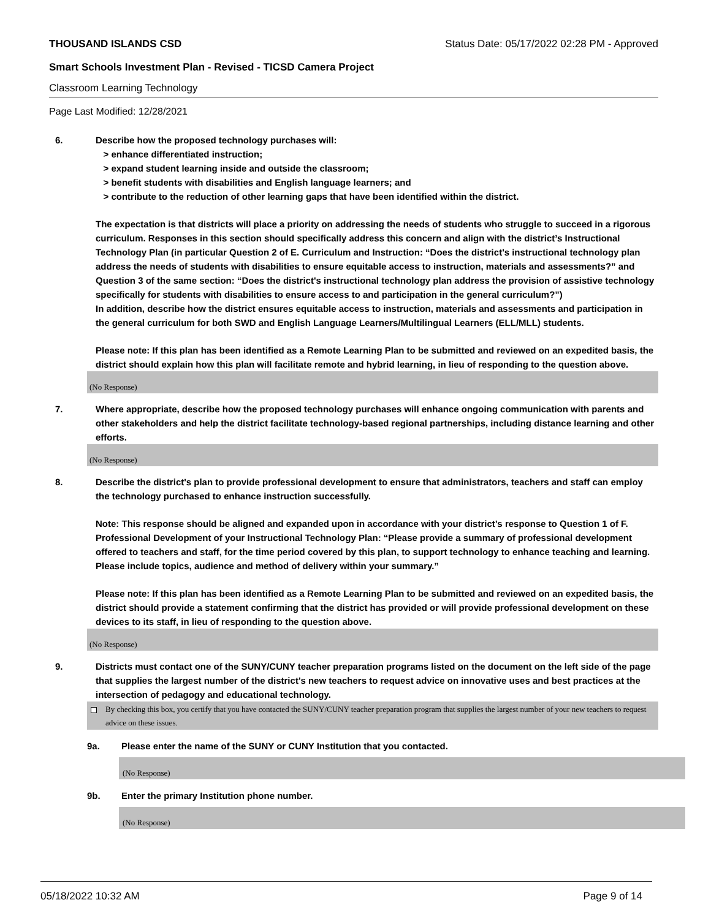THOUSAND ISLANDS CSD Status Date: 05/17/2022 02:28 PM - Approved
Smart Schools Investment Plan - Revised - TICSD Camera Project
Classroom Learning Technology
Page Last Modified: 12/28/2021
6. Describe how the proposed technology purchases will:
> enhance differentiated instruction;
> expand student learning inside and outside the classroom;
> benefit students with disabilities and English language learners; and
> contribute to the reduction of other learning gaps that have been identified within the district.
The expectation is that districts will place a priority on addressing the needs of students who struggle to succeed in a rigorous curriculum. Responses in this section should specifically address this concern and align with the district’s Instructional Technology Plan (in particular Question 2 of E. Curriculum and Instruction: “Does the district's instructional technology plan address the needs of students with disabilities to ensure equitable access to instruction, materials and assessments?” and Question 3 of the same section: “Does the district's instructional technology plan address the provision of assistive technology specifically for students with disabilities to ensure access to and participation in the general curriculum?”)
In addition, describe how the district ensures equitable access to instruction, materials and assessments and participation in the general curriculum for both SWD and English Language Learners/Multilingual Learners (ELL/MLL) students.
Please note: If this plan has been identified as a Remote Learning Plan to be submitted and reviewed on an expedited basis, the district should explain how this plan will facilitate remote and hybrid learning, in lieu of responding to the question above.
(No Response)
7. Where appropriate, describe how the proposed technology purchases will enhance ongoing communication with parents and other stakeholders and help the district facilitate technology-based regional partnerships, including distance learning and other efforts.
(No Response)
8. Describe the district's plan to provide professional development to ensure that administrators, teachers and staff can employ the technology purchased to enhance instruction successfully.
Note: This response should be aligned and expanded upon in accordance with your district’s response to Question 1 of F. Professional Development of your Instructional Technology Plan: “Please provide a summary of professional development offered to teachers and staff, for the time period covered by this plan, to support technology to enhance teaching and learning. Please include topics, audience and method of delivery within your summary.”
Please note: If this plan has been identified as a Remote Learning Plan to be submitted and reviewed on an expedited basis, the district should provide a statement confirming that the district has provided or will provide professional development on these devices to its staff, in lieu of responding to the question above.
(No Response)
9. Districts must contact one of the SUNY/CUNY teacher preparation programs listed on the document on the left side of the page that supplies the largest number of the district's new teachers to request advice on innovative uses and best practices at the intersection of pedagogy and educational technology.
By checking this box, you certify that you have contacted the SUNY/CUNY teacher preparation program that supplies the largest number of your new teachers to request advice on these issues.
9a. Please enter the name of the SUNY or CUNY Institution that you contacted.
(No Response)
9b. Enter the primary Institution phone number.
(No Response)
05/18/2022 10:32 AM Page 9 of 14